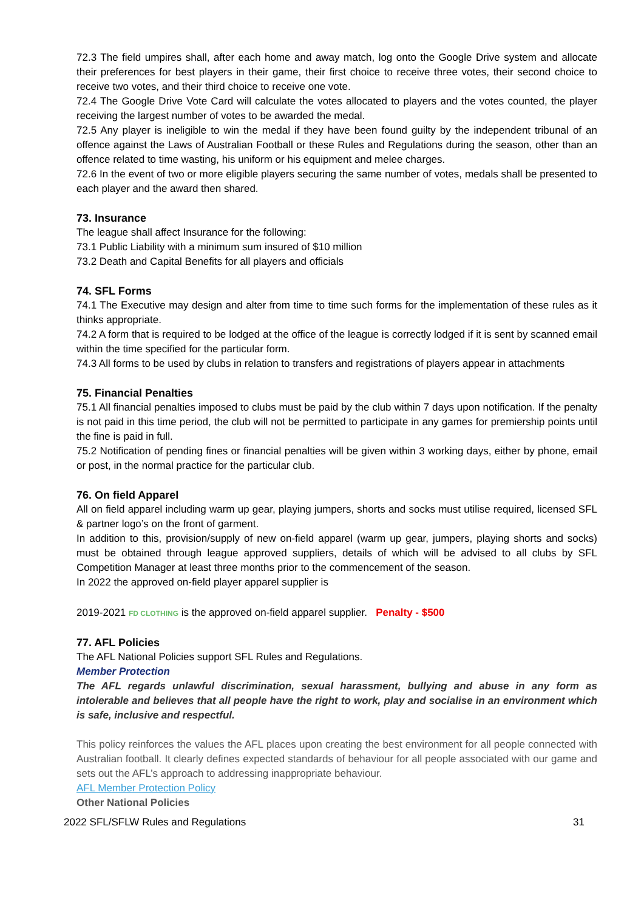72.3 The field umpires shall, after each home and away match, log onto the Google Drive system and allocate their preferences for best players in their game, their first choice to receive three votes, their second choice to receive two votes, and their third choice to receive one vote.
72.4 The Google Drive Vote Card will calculate the votes allocated to players and the votes counted, the player receiving the largest number of votes to be awarded the medal.
72.5 Any player is ineligible to win the medal if they have been found guilty by the independent tribunal of an offence against the Laws of Australian Football or these Rules and Regulations during the season, other than an offence related to time wasting, his uniform or his equipment and melee charges.
72.6 In the event of two or more eligible players securing the same number of votes, medals shall be presented to each player and the award then shared.
73. Insurance
The league shall affect Insurance for the following:
73.1 Public Liability with a minimum sum insured of $10 million
73.2 Death and Capital Benefits for all players and officials
74. SFL Forms
74.1 The Executive may design and alter from time to time such forms for the implementation of these rules as it thinks appropriate.
74.2 A form that is required to be lodged at the office of the league is correctly lodged if it is sent by scanned email within the time specified for the particular form.
74.3 All forms to be used by clubs in relation to transfers and registrations of players appear in attachments
75. Financial Penalties
75.1 All financial penalties imposed to clubs must be paid by the club within 7 days upon notification. If the penalty is not paid in this time period, the club will not be permitted to participate in any games for premiership points until the fine is paid in full.
75.2 Notification of pending fines or financial penalties will be given within 3 working days, either by phone, email or post, in the normal practice for the particular club.
76. On field Apparel
All on field apparel including warm up gear, playing jumpers, shorts and socks must utilise required, licensed SFL & partner logo’s on the front of garment.
In addition to this, provision/supply of new on-field apparel (warm up gear, jumpers, playing shorts and socks) must be obtained through league approved suppliers, details of which will be advised to all clubs by SFL Competition Manager at least three months prior to the commencement of the season.
In 2022 the approved on-field player apparel supplier is
2019-2021 FD CLOTHING is the approved on-field apparel supplier. Penalty - $500
77. AFL Policies
The AFL National Policies support SFL Rules and Regulations.
Member Protection
The AFL regards unlawful discrimination, sexual harassment, bullying and abuse in any form as intolerable and believes that all people have the right to work, play and socialise in an environment which is safe, inclusive and respectful.
This policy reinforces the values the AFL places upon creating the best environment for all people connected with Australian football. It clearly defines expected standards of behaviour for all people associated with our game and sets out the AFL’s approach to addressing inappropriate behaviour.
AFL Member Protection Policy
Other National Policies
2022 SFL/SFLW Rules and Regulations 31